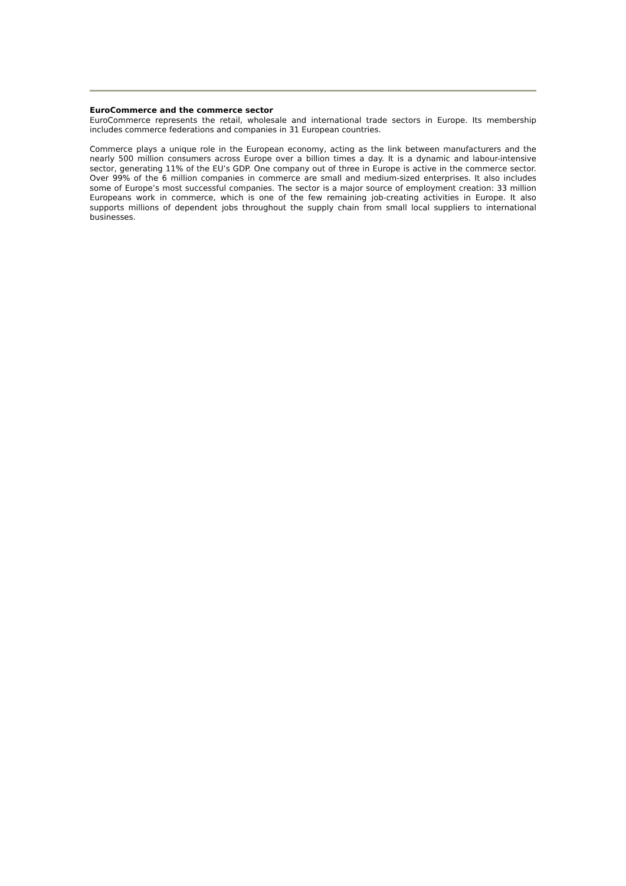EuroCommerce and the commerce sector
EuroCommerce represents the retail, wholesale and international trade sectors in Europe. Its membership includes commerce federations and companies in 31 European countries.
Commerce plays a unique role in the European economy, acting as the link between manufacturers and the nearly 500 million consumers across Europe over a billion times a day. It is a dynamic and labour-intensive sector, generating 11% of the EU’s GDP. One company out of three in Europe is active in the commerce sector. Over 99% of the 6 million companies in commerce are small and medium-sized enterprises. It also includes some of Europe’s most successful companies. The sector is a major source of employment creation: 33 million Europeans work in commerce, which is one of the few remaining job-creating activities in Europe. It also supports millions of dependent jobs throughout the supply chain from small local suppliers to international businesses.